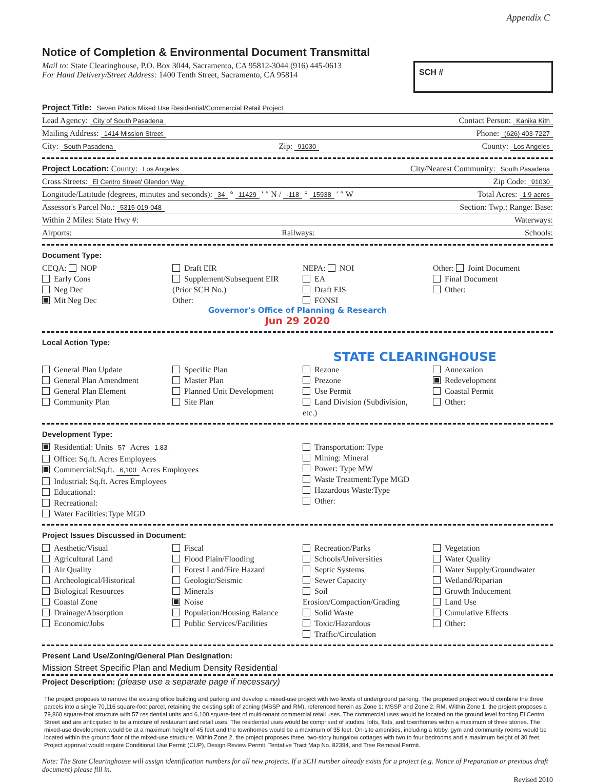Appendix C
Notice of Completion & Environmental Document Transmittal
Mail to: State Clearinghouse, P.O. Box 3044, Sacramento, CA 95812-3044 (916) 445-0613
For Hand Delivery/Street Address: 1400 Tenth Street, Sacramento, CA 95814
SCH #
Project Title: Seven Patios Mixed Use Residential/Commercial Retail Project
Lead Agency: City of South Pasadena Contact Person: Kanika Kith
Mailing Address: 1414 Mission Street Phone: (626) 403-7227
City: South Pasadena Zip: 91030 County: Los Angeles
Project Location: County: Los Angeles City/Nearest Community: South Pasadena
Cross Streets: El Centro Street/ Glendon Way Zip Code: 91030
Longitude/Latitude (degrees, minutes and seconds): 34 ° 11429 ′ ″ N / -118 ° 15938 ′ ″ W Total Acres: 1.9 acres
Assessor's Parcel No.: 5315-019-048 Section: Twp.: Range: Base:
Within 2 Miles: State Hwy #: Waterways:
Airports: Railways: Schools:
Document Type:
CEQA: NOP
Early Cons
Neg Dec
Mit Neg Dec
Draft EIR
Supplement/Subsequent EIR
(Prior SCH No.)
Other:
NEPA: NOI
EA
Draft EIS
FONSI
Other: Joint Document
Final Document
Other:
Governor's Office of Planning & Research
Jun 29 2020
Local Action Type:
STATE CLEARINGHOUSE
General Plan Update
General Plan Amendment
General Plan Element
Community Plan
Specific Plan
Master Plan
Planned Unit Development
Site Plan
Rezone
Prezone
Use Permit
Land Division (Subdivision, etc.)
Annexation
Redevelopment
Coastal Permit
Other:
Development Type:
Residential: Units 57 Acres 1.83
Office: Sq.ft. Acres Employees
Commercial:Sq.ft. 6,100 Acres Employees
Industrial: Sq.ft. Acres Employees
Educational:
Recreational:
Water Facilities:Type MGD
Transportation: Type
Mining: Mineral
Power: Type MW
Waste Treatment:Type MGD
Hazardous Waste:Type
Other:
Project Issues Discussed in Document:
Aesthetic/Visual
Agricultural Land
Air Quality
Archeological/Historical
Biological Resources
Coastal Zone
Drainage/Absorption
Economic/Jobs
Fiscal
Flood Plain/Flooding
Forest Land/Fire Hazard
Geologic/Seismic
Minerals
Noise
Population/Housing Balance
Public Services/Facilities
Recreation/Parks
Schools/Universities
Septic Systems
Sewer Capacity
Soil Erosion/Compaction/Grading
Solid Waste
Toxic/Hazardous
Traffic/Circulation
Vegetation
Water Quality
Water Supply/Groundwater
Wetland/Riparian
Growth Inducement
Land Use
Cumulative Effects
Other:
Present Land Use/Zoning/General Plan Designation:
Mission Street Specific Plan and Medium Density Residential
Project Description: (please use a separate page if necessary)
The project proposes to remove the existing office building and parking and develop a mixed-use project with two levels of underground parking. The proposed project would combine the three parcels into a single 70,116 square-foot parcel, retaining the existing split of zoning (MSSP and RM), referenced herein as Zone 1: MSSP and Zone 2: RM. Within Zone 1, the project proposes a 79,860 square-foot structure with 57 residential units and 6,100 square-feet of multi-tenant commercial retail uses. The commercial uses would be located on the ground level fronting El Centro Street and are anticipated to be a mixture of restaurant and retail uses. The residential uses would be comprised of studios, lofts, flats, and townhomes within a maximum of three stories. The mixed-use development would be at a maximum height of 45 feet and the townhomes would be a maximum of 35 feet. On-site amenities, including a lobby, gym and community rooms would be located within the ground floor of the mixed-use structure. Within Zone 2, the project proposes three, two-story bungalow cottages with two to four bedrooms and a maximum height of 30 feet. Project approval would require Conditional Use Permit (CUP), Design Review Permit, Tentative Tract Map No. 82394, and Tree Removal Permit.
Note: The State Clearinghouse will assign identification numbers for all new projects. If a SCH number already exists for a project (e.g. Notice of Preparation or previous draft document) please fill in.
Revised 2010